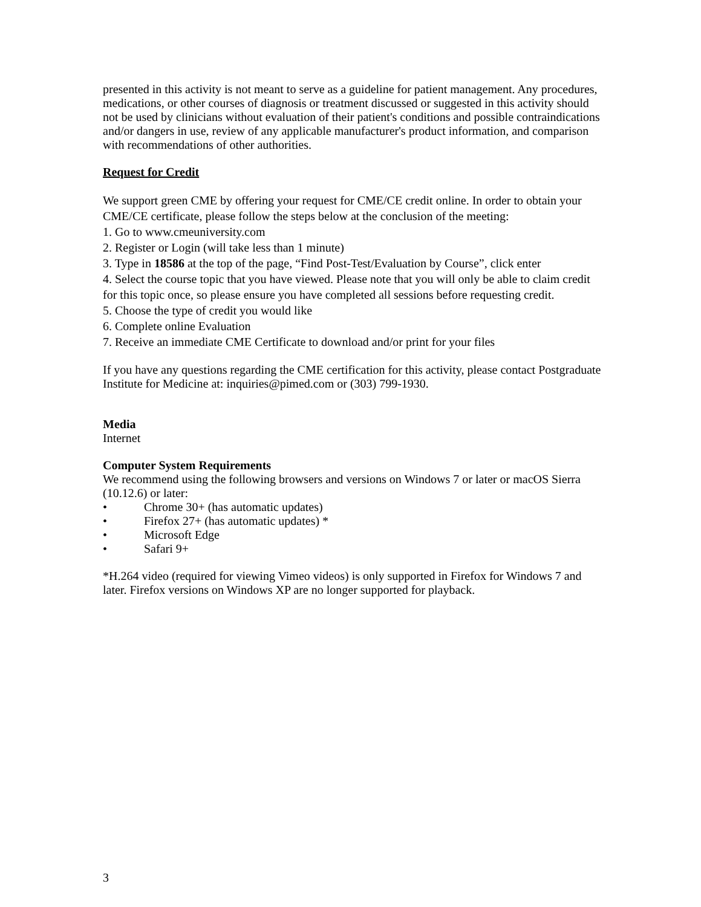presented in this activity is not meant to serve as a guideline for patient management. Any procedures, medications, or other courses of diagnosis or treatment discussed or suggested in this activity should not be used by clinicians without evaluation of their patient's conditions and possible contraindications and/or dangers in use, review of any applicable manufacturer's product information, and comparison with recommendations of other authorities.
Request for Credit
We support green CME by offering your request for CME/CE credit online. In order to obtain your CME/CE certificate, please follow the steps below at the conclusion of the meeting:
1. Go to www.cmeuniversity.com
2. Register or Login (will take less than 1 minute)
3. Type in 18586 at the top of the page, “Find Post-Test/Evaluation by Course”, click enter
4. Select the course topic that you have viewed. Please note that you will only be able to claim credit for this topic once, so please ensure you have completed all sessions before requesting credit.
5. Choose the type of credit you would like
6. Complete online Evaluation
7. Receive an immediate CME Certificate to download and/or print for your files
If you have any questions regarding the CME certification for this activity, please contact Postgraduate Institute for Medicine at: inquiries@pimed.com or (303) 799-1930.
Media
Internet
Computer System Requirements
We recommend using the following browsers and versions on Windows 7 or later or macOS Sierra (10.12.6) or later:
• Chrome 30+ (has automatic updates)
• Firefox 27+ (has automatic updates) *
• Microsoft Edge
• Safari 9+
*H.264 video (required for viewing Vimeo videos) is only supported in Firefox for Windows 7 and later. Firefox versions on Windows XP are no longer supported for playback.
3